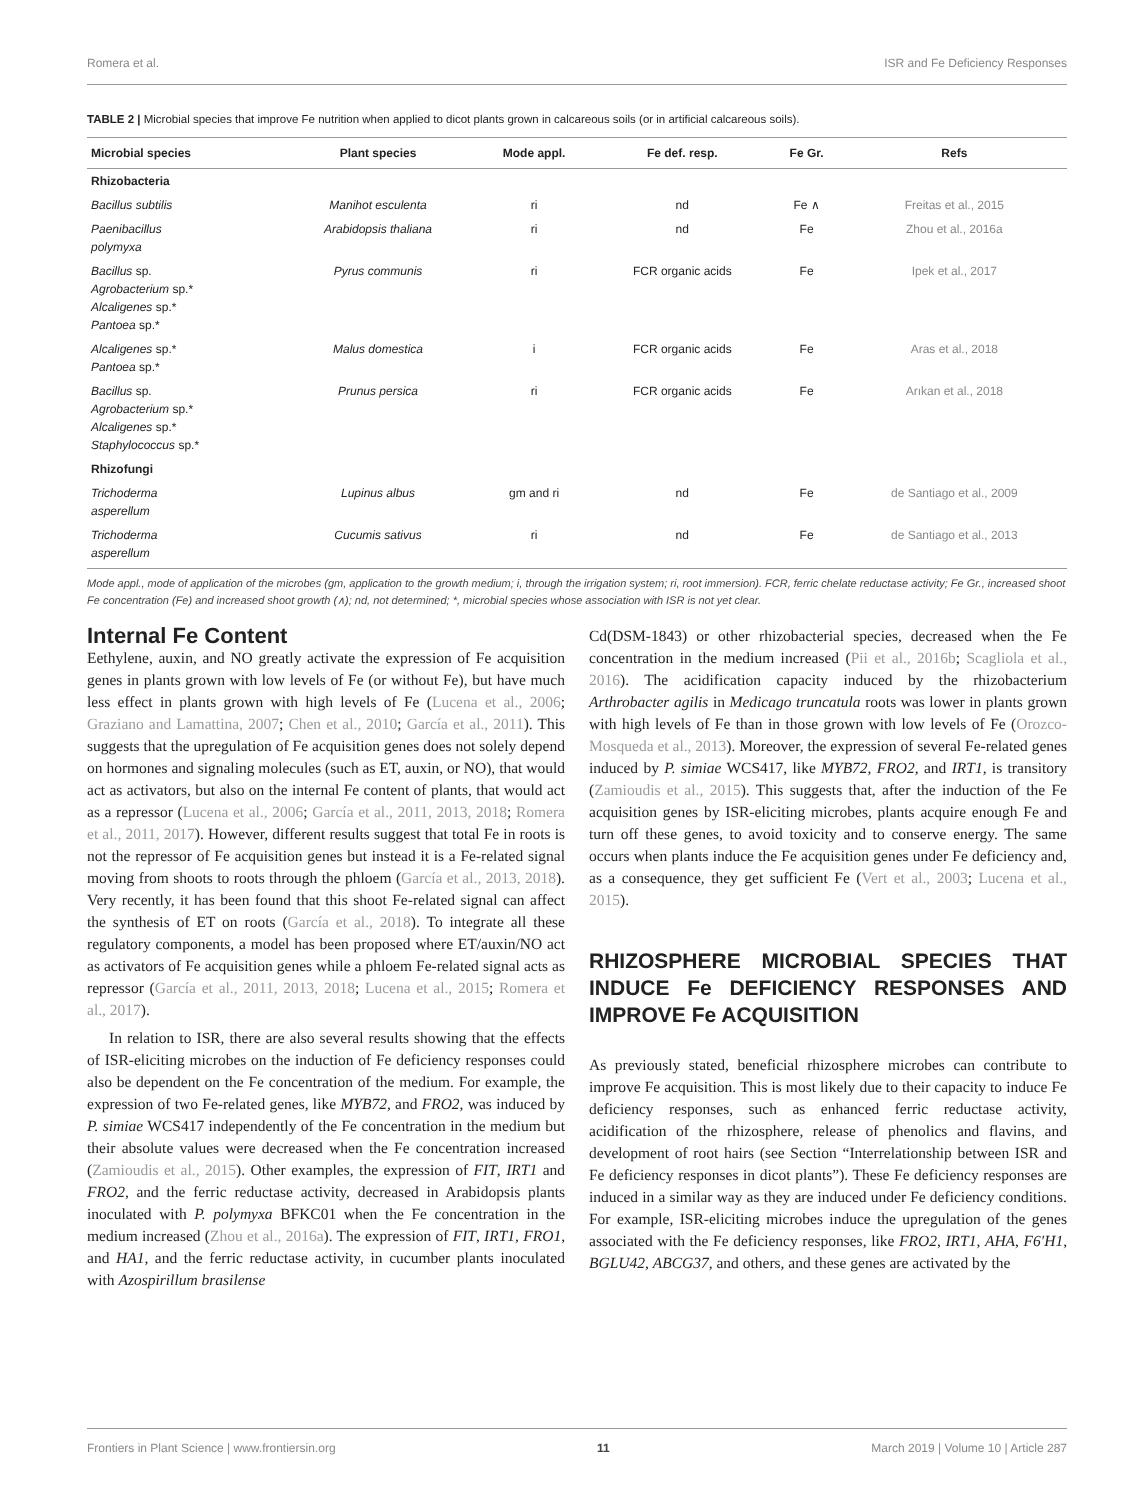Romera et al. ISR and Fe Deficiency Responses
TABLE 2 | Microbial species that improve Fe nutrition when applied to dicot plants grown in calcareous soils (or in artificial calcareous soils).
| Microbial species | Plant species | Mode appl. | Fe def. resp. | Fe Gr. | Refs |
| --- | --- | --- | --- | --- | --- |
| Rhizobacteria | | | | | |
| Bacillus subtilis | Manihot esculenta | ri | nd | Fe ∧ | Freitas et al., 2015 |
| Paenibacillus polymyxa | Arabidopsis thaliana | ri | nd | Fe | Zhou et al., 2016a |
| Bacillus sp. Agrobacterium sp.* Alcaligenes sp.* Pantoea sp.* | Pyrus communis | ri | FCR organic acids | Fe | Ipek et al., 2017 |
| Alcaligenes sp.* Pantoea sp.* | Malus domestica | i | FCR organic acids | Fe | Aras et al., 2018 |
| Bacillus sp. Agrobacterium sp.* Alcaligenes sp.* Staphylococcus sp.* | Prunus persica | ri | FCR organic acids | Fe | Arıkan et al., 2018 |
| Rhizofungi | | | | | |
| Trichoderma asperellum | Lupinus albus | gm and ri | nd | Fe | de Santiago et al., 2009 |
| Trichoderma asperellum | Cucumis sativus | ri | nd | Fe | de Santiago et al., 2013 |
Mode appl., mode of application of the microbes (gm, application to the growth medium; i, through the irrigation system; ri, root immersion). FCR, ferric chelate reductase activity; Fe Gr., increased shoot Fe concentration (Fe) and increased shoot growth (∧); nd, not determined; *, microbial species whose association with ISR is not yet clear.
Internal Fe Content
Eethylene, auxin, and NO greatly activate the expression of Fe acquisition genes in plants grown with low levels of Fe (or without Fe), but have much less effect in plants grown with high levels of Fe (Lucena et al., 2006; Graziano and Lamattina, 2007; Chen et al., 2010; García et al., 2011). This suggests that the upregulation of Fe acquisition genes does not solely depend on hormones and signaling molecules (such as ET, auxin, or NO), that would act as activators, but also on the internal Fe content of plants, that would act as a repressor (Lucena et al., 2006; García et al., 2011, 2013, 2018; Romera et al., 2011, 2017). However, different results suggest that total Fe in roots is not the repressor of Fe acquisition genes but instead it is a Fe-related signal moving from shoots to roots through the phloem (García et al., 2013, 2018). Very recently, it has been found that this shoot Fe-related signal can affect the synthesis of ET on roots (García et al., 2018). To integrate all these regulatory components, a model has been proposed where ET/auxin/NO act as activators of Fe acquisition genes while a phloem Fe-related signal acts as repressor (García et al., 2011, 2013, 2018; Lucena et al., 2015; Romera et al., 2017).
In relation to ISR, there are also several results showing that the effects of ISR-eliciting microbes on the induction of Fe deficiency responses could also be dependent on the Fe concentration of the medium. For example, the expression of two Fe-related genes, like MYB72, and FRO2, was induced by P. simiae WCS417 independently of the Fe concentration in the medium but their absolute values were decreased when the Fe concentration increased (Zamioudis et al., 2015). Other examples, the expression of FIT, IRT1 and FRO2, and the ferric reductase activity, decreased in Arabidopsis plants inoculated with P. polymyxa BFKC01 when the Fe concentration in the medium increased (Zhou et al., 2016a). The expression of FIT, IRT1, FRO1, and HA1, and the ferric reductase activity, in cucumber plants inoculated with Azospirillum brasilense
Cd(DSM-1843) or other rhizobacterial species, decreased when the Fe concentration in the medium increased (Pii et al., 2016b; Scagliola et al., 2016). The acidification capacity induced by the rhizobacterium Arthrobacter agilis in Medicago truncatula roots was lower in plants grown with high levels of Fe than in those grown with low levels of Fe (Orozco-Mosqueda et al., 2013). Moreover, the expression of several Fe-related genes induced by P. simiae WCS417, like MYB72, FRO2, and IRT1, is transitory (Zamioudis et al., 2015). This suggests that, after the induction of the Fe acquisition genes by ISR-eliciting microbes, plants acquire enough Fe and turn off these genes, to avoid toxicity and to conserve energy. The same occurs when plants induce the Fe acquisition genes under Fe deficiency and, as a consequence, they get sufficient Fe (Vert et al., 2003; Lucena et al., 2015).
RHIZOSPHERE MICROBIAL SPECIES THAT INDUCE Fe DEFICIENCY RESPONSES AND IMPROVE Fe ACQUISITION
As previously stated, beneficial rhizosphere microbes can contribute to improve Fe acquisition. This is most likely due to their capacity to induce Fe deficiency responses, such as enhanced ferric reductase activity, acidification of the rhizosphere, release of phenolics and flavins, and development of root hairs (see Section “Interrelationship between ISR and Fe deficiency responses in dicot plants”). These Fe deficiency responses are induced in a similar way as they are induced under Fe deficiency conditions. For example, ISR-eliciting microbes induce the upregulation of the genes associated with the Fe deficiency responses, like FRO2, IRT1, AHA, F6′H1, BGLU42, ABCG37, and others, and these genes are activated by the
Frontiers in Plant Science | www.frontiersin.org 11 March 2019 | Volume 10 | Article 287